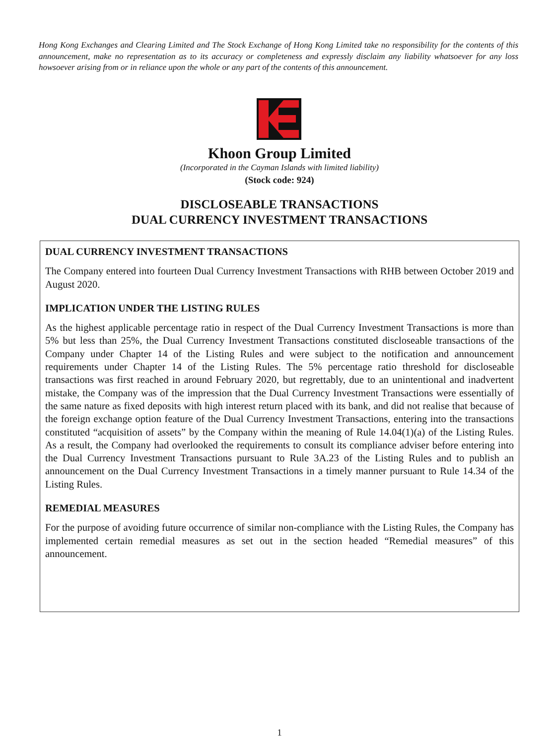Hong Kong Exchanges and Clearing Limited and The Stock Exchange of Hong Kong Limited take no responsibility for the contents of this announcement, make no representation as to its accuracy or completeness and expressly disclaim any liability whatsoever for any loss howsoever arising from or in reliance upon the whole or any part of the contents of this announcement.
Khoon Group Limited
(Incorporated in the Cayman Islands with limited liability)
(Stock code: 924)
DISCLOSEABLE TRANSACTIONS
DUAL CURRENCY INVESTMENT TRANSACTIONS
DUAL CURRENCY INVESTMENT TRANSACTIONS
The Company entered into fourteen Dual Currency Investment Transactions with RHB between October 2019 and August 2020.
IMPLICATION UNDER THE LISTING RULES
As the highest applicable percentage ratio in respect of the Dual Currency Investment Transactions is more than 5% but less than 25%, the Dual Currency Investment Transactions constituted discloseable transactions of the Company under Chapter 14 of the Listing Rules and were subject to the notification and announcement requirements under Chapter 14 of the Listing Rules. The 5% percentage ratio threshold for discloseable transactions was first reached in around February 2020, but regrettably, due to an unintentional and inadvertent mistake, the Company was of the impression that the Dual Currency Investment Transactions were essentially of the same nature as fixed deposits with high interest return placed with its bank, and did not realise that because of the foreign exchange option feature of the Dual Currency Investment Transactions, entering into the transactions constituted “acquisition of assets” by the Company within the meaning of Rule 14.04(1)(a) of the Listing Rules. As a result, the Company had overlooked the requirements to consult its compliance adviser before entering into the Dual Currency Investment Transactions pursuant to Rule 3A.23 of the Listing Rules and to publish an announcement on the Dual Currency Investment Transactions in a timely manner pursuant to Rule 14.34 of the Listing Rules.
REMEDIAL MEASURES
For the purpose of avoiding future occurrence of similar non-compliance with the Listing Rules, the Company has implemented certain remedial measures as set out in the section headed “Remedial measures” of this announcement.
1